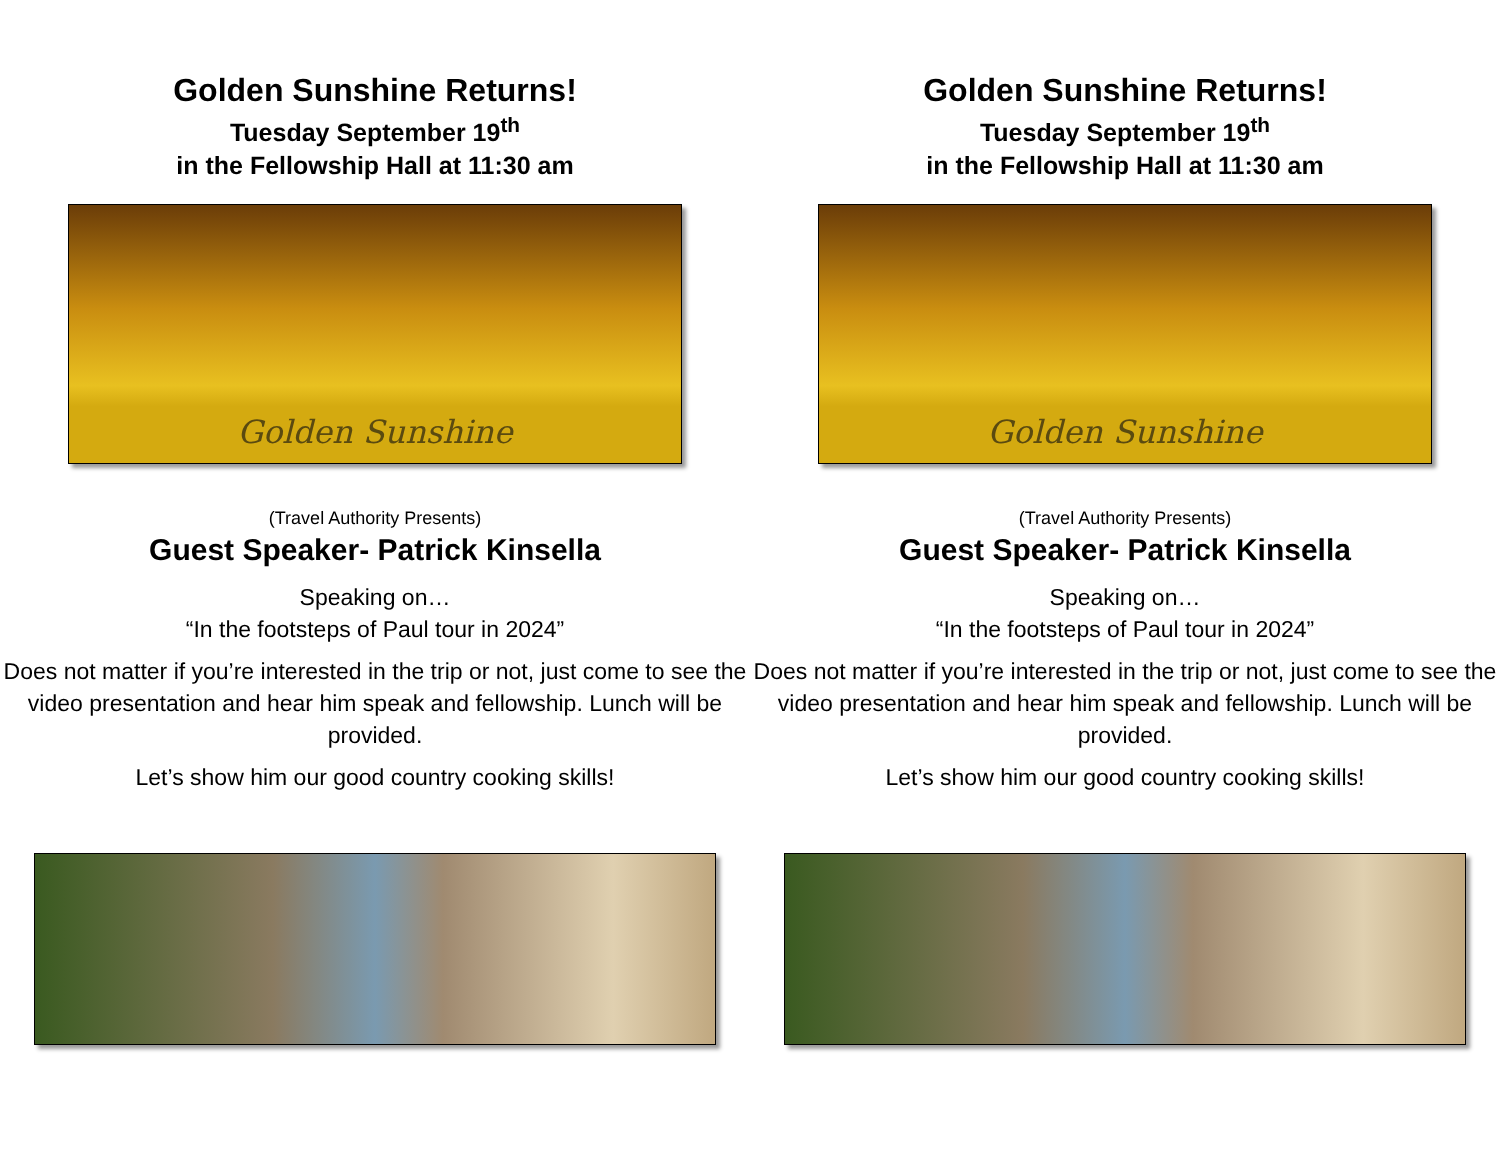Golden Sunshine Returns!
Tuesday September 19<sup>th</sup>
in the Fellowship Hall at 11:30 am
Golden Sunshine
(Travel Authority Presents)
Guest Speaker- Patrick Kinsella
Speaking on…
“In the footsteps of Paul tour in 2024”
Does not matter if you’re interested in the trip or not, just come to see the video presentation and hear him speak and fellowship. Lunch will be provided.
Let’s show him our good country cooking skills!
Golden Sunshine Returns!
Tuesday September 19<sup>th</sup>
in the Fellowship Hall at 11:30 am
Golden Sunshine
(Travel Authority Presents)
Guest Speaker- Patrick Kinsella
Speaking on…
“In the footsteps of Paul tour in 2024”
Does not matter if you’re interested in the trip or not, just come to see the video presentation and hear him speak and fellowship. Lunch will be provided.
Let’s show him our good country cooking skills!